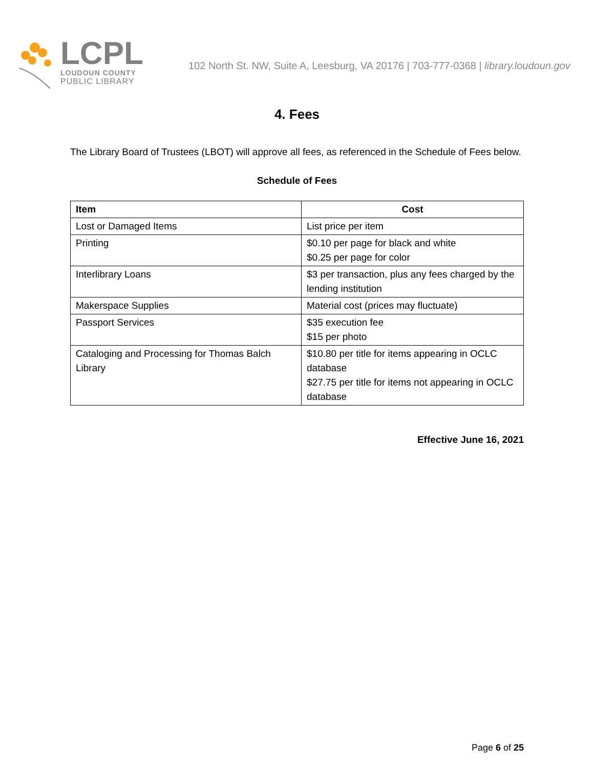LCPL
LOUDOUN COUNTY
PUBLIC LIBRARY
102 North St. NW, Suite A, Leesburg, VA 20176 | 703-777-0368 | library.loudoun.gov
4. Fees
The Library Board of Trustees (LBOT) will approve all fees, as referenced in the Schedule of Fees below.
Schedule of Fees
| Item | Cost |
| --- | --- |
| Lost or Damaged Items | List price per item |
| Printing | $0.10 per page for black and white $0.25 per page for color |
| Interlibrary Loans | $3 per transaction, plus any fees charged by the lending institution |
| Makerspace Supplies | Material cost (prices may fluctuate) |
| Passport Services | $35 execution fee $15 per photo |
| Cataloging and Processing for Thomas Balch Library | $10.80 per title for items appearing in OCLC database $27.75 per title for items not appearing in OCLC database |
Effective June 16, 2021
Page 6 of 25